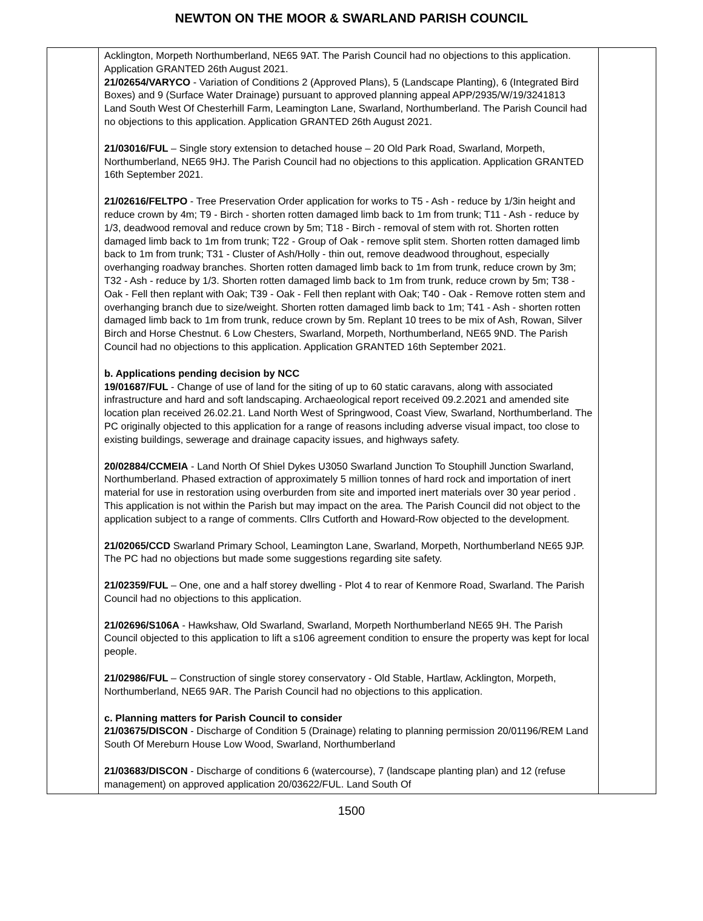NEWTON ON THE MOOR & SWARLAND PARISH COUNCIL
| | Acklington, Morpeth Northumberland, NE65 9AT. The Parish Council had no objections to this application. Application GRANTED 26th August 2021. 21/02654/VARYCO - Variation of Conditions 2 (Approved Plans), 5 (Landscape Planting), 6 (Integrated Bird Boxes) and 9 (Surface Water Drainage) pursuant to approved planning appeal APP/2935/W/19/3241813 Land South West Of Chesterhill Farm, Leamington Lane, Swarland, Northumberland. The Parish Council had no objections to this application. Application GRANTED 26th August 2021. 21/03016/FUL – Single story extension to detached house – 20 Old Park Road, Swarland, Morpeth, Northumberland, NE65 9HJ. The Parish Council had no objections to this application. Application GRANTED 16th September 2021. 21/02616/FELTPO - Tree Preservation Order application for works to T5 - Ash - reduce by 1/3in height and reduce crown by 4m; T9 - Birch - shorten rotten damaged limb back to 1m from trunk; T11 - Ash - reduce by 1/3, deadwood removal and reduce crown by 5m; T18 - Birch - removal of stem with rot. Shorten rotten damaged limb back to 1m from trunk; T22 - Group of Oak - remove split stem. Shorten rotten damaged limb back to 1m from trunk; T31 - Cluster of Ash/Holly - thin out, remove deadwood throughout, especially overhanging roadway branches. Shorten rotten damaged limb back to 1m from trunk, reduce crown by 3m; T32 - Ash - reduce by 1/3. Shorten rotten damaged limb back to 1m from trunk, reduce crown by 5m; T38 - Oak - Fell then replant with Oak; T39 - Oak - Fell then replant with Oak; T40 - Oak - Remove rotten stem and overhanging branch due to size/weight. Shorten rotten damaged limb back to 1m; T41 - Ash - shorten rotten damaged limb back to 1m from trunk, reduce crown by 5m. Replant 10 trees to be mix of Ash, Rowan, Silver Birch and Horse Chestnut. 6 Low Chesters, Swarland, Morpeth, Northumberland, NE65 9ND. The Parish Council had no objections to this application. Application GRANTED 16th September 2021. b. Applications pending decision by NCC 19/01687/FUL - Change of use of land for the siting of up to 60 static caravans, along with associated infrastructure and hard and soft landscaping. Archaeological report received 09.2.2021 and amended site location plan received 26.02.21. Land North West of Springwood, Coast View, Swarland, Northumberland. The PC originally objected to this application for a range of reasons including adverse visual impact, too close to existing buildings, sewerage and drainage capacity issues, and highways safety. 20/02884/CCMEIA - Land North Of Shiel Dykes U3050 Swarland Junction To Stouphill Junction Swarland, Northumberland. Phased extraction of approximately 5 million tonnes of hard rock and importation of inert material for use in restoration using overburden from site and imported inert materials over 30 year period . This application is not within the Parish but may impact on the area. The Parish Council did not object to the application subject to a range of comments. Cllrs Cutforth and Howard-Row objected to the development. 21/02065/CCD Swarland Primary School, Leamington Lane, Swarland, Morpeth, Northumberland NE65 9JP. The PC had no objections but made some suggestions regarding site safety. 21/02359/FUL – One, one and a half storey dwelling - Plot 4 to rear of Kenmore Road, Swarland. The Parish Council had no objections to this application. 21/02696/S106A - Hawkshaw, Old Swarland, Swarland, Morpeth Northumberland NE65 9H. The Parish Council objected to this application to lift a s106 agreement condition to ensure the property was kept for local people. 21/02986/FUL – Construction of single storey conservatory - Old Stable, Hartlaw, Acklington, Morpeth, Northumberland, NE65 9AR. The Parish Council had no objections to this application. c. Planning matters for Parish Council to consider 21/03675/DISCON - Discharge of Condition 5 (Drainage) relating to planning permission 20/01196/REM Land South Of Mereburn House Low Wood, Swarland, Northumberland 21/03683/DISCON - Discharge of conditions 6 (watercourse), 7 (landscape planting plan) and 12 (refuse management) on approved application 20/03622/FUL. Land South Of | |
1500